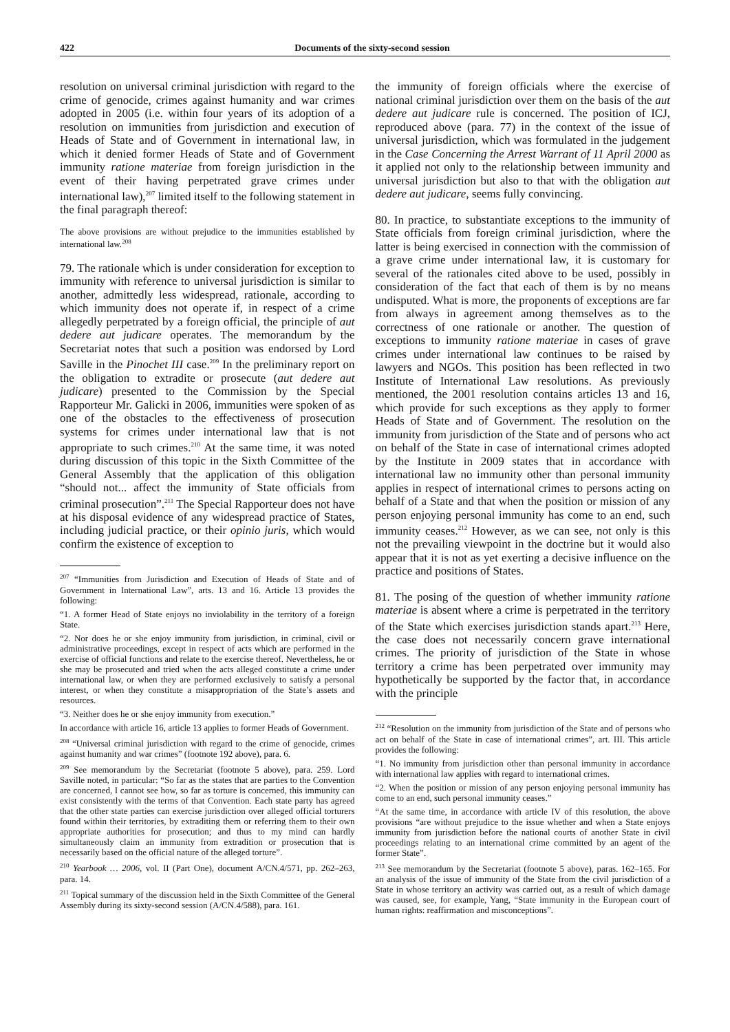422 Documents of the sixty-second session
resolution on universal criminal jurisdiction with regard to the crime of genocide, crimes against humanity and war crimes adopted in 2005 (i.e. within four years of its adoption of a resolution on immunities from jurisdiction and execution of Heads of State and of Government in international law, in which it denied former Heads of State and of Government immunity ratione materiae from foreign jurisdiction in the event of their having perpetrated grave crimes under international law),<sup>207</sup> limited itself to the following statement in the final paragraph thereof:
The above provisions are without prejudice to the immunities established by international law.<sup>208</sup>
79. The rationale which is under consideration for exception to immunity with reference to universal jurisdiction is similar to another, admittedly less widespread, rationale, according to which immunity does not operate if, in respect of a crime allegedly perpetrated by a foreign official, the principle of aut dedere aut judicare operates. The memorandum by the Secretariat notes that such a position was endorsed by Lord Saville in the Pinochet III case.<sup>209</sup> In the preliminary report on the obligation to extradite or prosecute (aut dedere aut judicare) presented to the Commission by the Special Rapporteur Mr. Galicki in 2006, immunities were spoken of as one of the obstacles to the effectiveness of prosecution systems for crimes under international law that is not appropriate to such crimes.<sup>210</sup> At the same time, it was noted during discussion of this topic in the Sixth Committee of the General Assembly that the application of this obligation “should not... affect the immunity of State officials from criminal prosecution”.<sup>211</sup> The Special Rapporteur does not have at his disposal evidence of any widespread practice of States, including judicial practice, or their opinio juris, which would confirm the existence of exception to
<sup>207</sup> “Immunities from Jurisdiction and Execution of Heads of State and of Government in International Law”, arts. 13 and 16. Article 13 provides the following:
“1. A former Head of State enjoys no inviolability in the territory of a foreign State.
“2. Nor does he or she enjoy immunity from jurisdiction, in criminal, civil or administrative proceedings, except in respect of acts which are performed in the exercise of official functions and relate to the exercise thereof. Nevertheless, he or she may be prosecuted and tried when the acts alleged constitute a crime under international law, or when they are performed exclusively to satisfy a personal interest, or when they constitute a misappropriation of the State’s assets and resources.
“3. Neither does he or she enjoy immunity from execution.”
In accordance with article 16, article 13 applies to former Heads of Government.
<sup>208</sup> “Universal criminal jurisdiction with regard to the crime of genocide, crimes against humanity and war crimes” (footnote 192 above), para. 6.
<sup>209</sup> See memorandum by the Secretariat (footnote 5 above), para. 259. Lord Saville noted, in particular: “So far as the states that are parties to the Convention are concerned, I cannot see how, so far as torture is concerned, this immunity can exist consistently with the terms of that Convention. Each state party has agreed that the other state parties can exercise jurisdiction over alleged official torturers found within their territories, by extraditing them or referring them to their own appropriate authorities for prosecution; and thus to my mind can hardly simultaneously claim an immunity from extradition or prosecution that is necessarily based on the official nature of the alleged torture”.
<sup>210</sup> Yearbook … 2006, vol. II (Part One), document A/CN.4/571, pp. 262–263, para. 14.
<sup>211</sup> Topical summary of the discussion held in the Sixth Committee of the General Assembly during its sixty-second session (A/CN.4/588), para. 161.
the immunity of foreign officials where the exercise of national criminal jurisdiction over them on the basis of the aut dedere aut judicare rule is concerned. The position of ICJ, reproduced above (para. 77) in the context of the issue of universal jurisdiction, which was formulated in the judgement in the Case Concerning the Arrest Warrant of 11 April 2000 as it applied not only to the relationship between immunity and universal jurisdiction but also to that with the obligation aut dedere aut judicare, seems fully convincing.
80. In practice, to substantiate exceptions to the immunity of State officials from foreign criminal jurisdiction, where the latter is being exercised in connection with the commission of a grave crime under international law, it is customary for several of the rationales cited above to be used, possibly in consideration of the fact that each of them is by no means undisputed. What is more, the proponents of exceptions are far from always in agreement among themselves as to the correctness of one rationale or another. The question of exceptions to immunity ratione materiae in cases of grave crimes under international law continues to be raised by lawyers and NGOs. This position has been reflected in two Institute of International Law resolutions. As previously mentioned, the 2001 resolution contains articles 13 and 16, which provide for such exceptions as they apply to former Heads of State and of Government. The resolution on the immunity from jurisdiction of the State and of persons who act on behalf of the State in case of international crimes adopted by the Institute in 2009 states that in accordance with international law no immunity other than personal immunity applies in respect of international crimes to persons acting on behalf of a State and that when the position or mission of any person enjoying personal immunity has come to an end, such immunity ceases.<sup>212</sup> However, as we can see, not only is this not the prevailing viewpoint in the doctrine but it would also appear that it is not as yet exerting a decisive influence on the practice and positions of States.
81. The posing of the question of whether immunity ratione materiae is absent where a crime is perpetrated in the territory of the State which exercises jurisdiction stands apart.<sup>213</sup> Here, the case does not necessarily concern grave international crimes. The priority of jurisdiction of the State in whose territory a crime has been perpetrated over immunity may hypothetically be supported by the factor that, in accordance with the principle
<sup>212</sup> “Resolution on the immunity from jurisdiction of the State and of persons who act on behalf of the State in case of international crimes”, art. III. This article provides the following:
“1. No immunity from jurisdiction other than personal immunity in accordance with international law applies with regard to international crimes.
“2. When the position or mission of any person enjoying personal immunity has come to an end, such personal immunity ceases.”
“At the same time, in accordance with article IV of this resolution, the above provisions “are without prejudice to the issue whether and when a State enjoys immunity from jurisdiction before the national courts of another State in civil proceedings relating to an international crime committed by an agent of the former State”.
<sup>213</sup> See memorandum by the Secretariat (footnote 5 above), paras. 162–165. For an analysis of the issue of immunity of the State from the civil jurisdiction of a State in whose territory an activity was carried out, as a result of which damage was caused, see, for example, Yang, “State immunity in the European court of human rights: reaffirmation and misconceptions”.